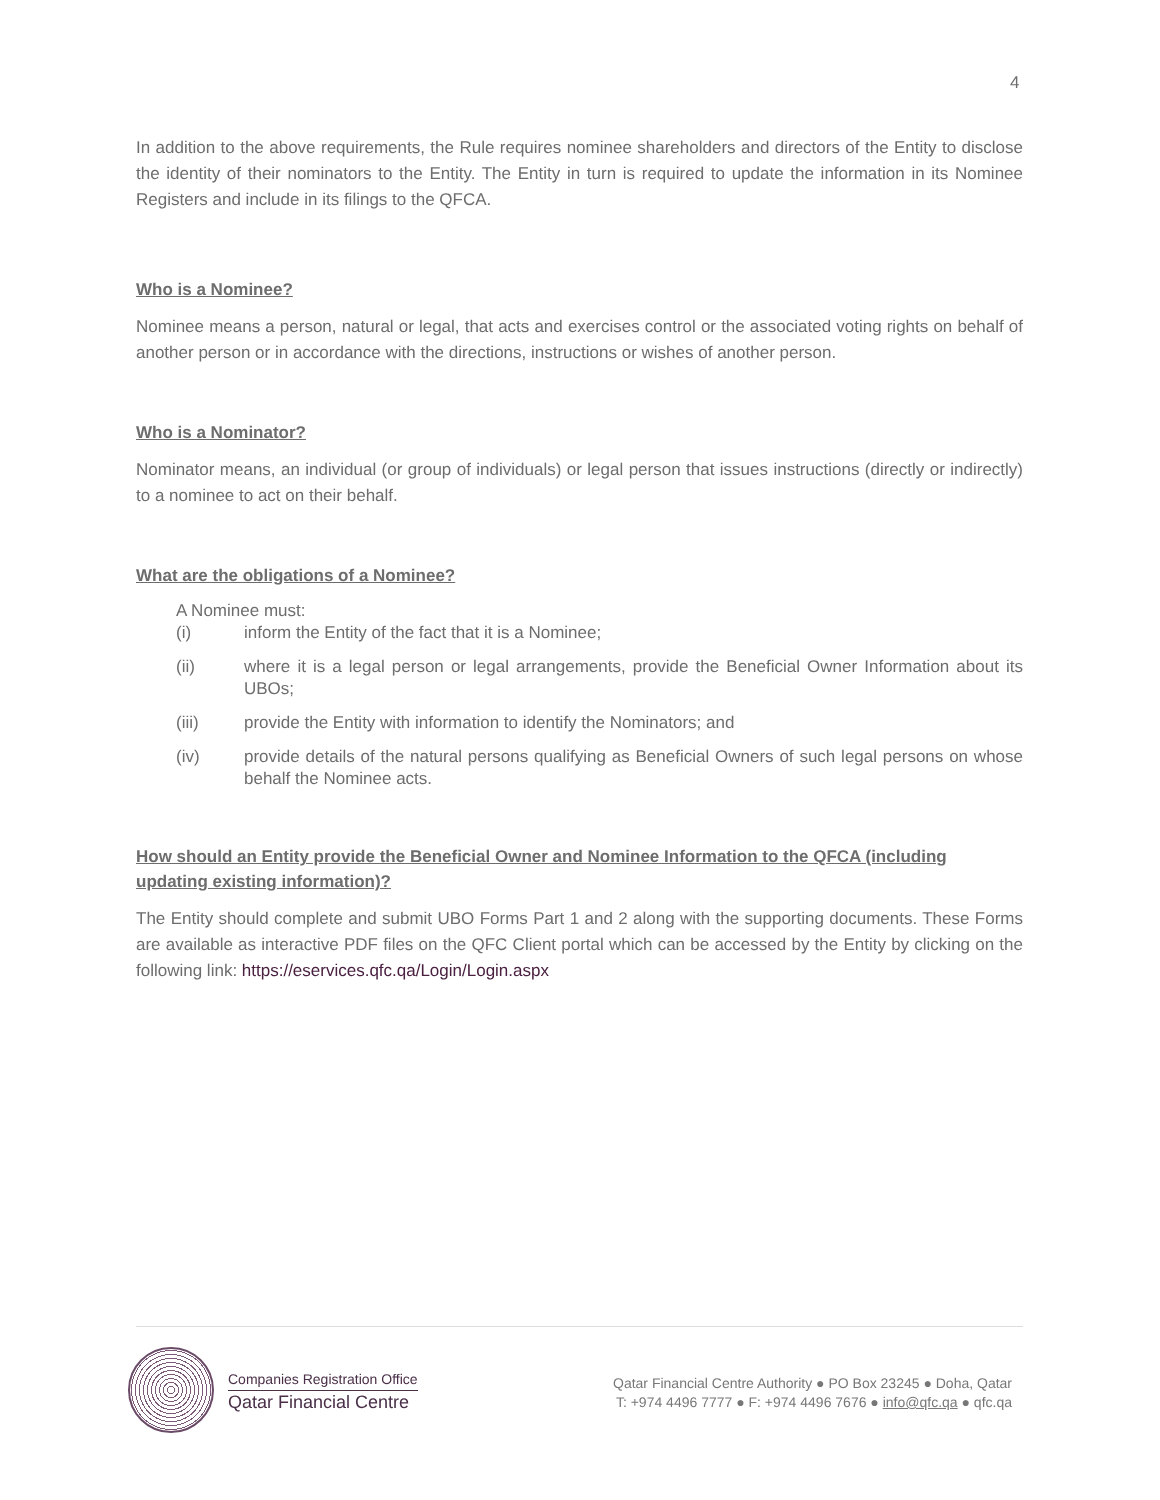4
In addition to the above requirements, the Rule requires nominee shareholders and directors of the Entity to disclose the identity of their nominators to the Entity. The Entity in turn is required to update the information in its Nominee Registers and include in its filings to the QFCA.
Who is a Nominee?
Nominee means a person, natural or legal, that acts and exercises control or the associated voting rights on behalf of another person or in accordance with the directions, instructions or wishes of another person.
Who is a Nominator?
Nominator means, an individual (or group of individuals) or legal person that issues instructions (directly or indirectly) to a nominee to act on their behalf.
What are the obligations of a Nominee?
A Nominee must:
(i) inform the Entity of the fact that it is a Nominee;
(ii) where it is a legal person or legal arrangements, provide the Beneficial Owner Information about its UBOs;
(iii) provide the Entity with information to identify the Nominators; and
(iv) provide details of the natural persons qualifying as Beneficial Owners of such legal persons on whose behalf the Nominee acts.
How should an Entity provide the Beneficial Owner and Nominee Information to the QFCA (including updating existing information)?
The Entity should complete and submit UBO Forms Part 1 and 2 along with the supporting documents. These Forms are available as interactive PDF files on the QFC Client portal which can be accessed by the Entity by clicking on the following link: https://eservices.qfc.qa/Login/Login.aspx
Companies Registration Office
Qatar Financial Centre
Qatar Financial Centre Authority ● PO Box 23245 ● Doha, Qatar
T: +974 4496 7777 ● F: +974 4496 7676 ● info@qfc.qa ● qfc.qa